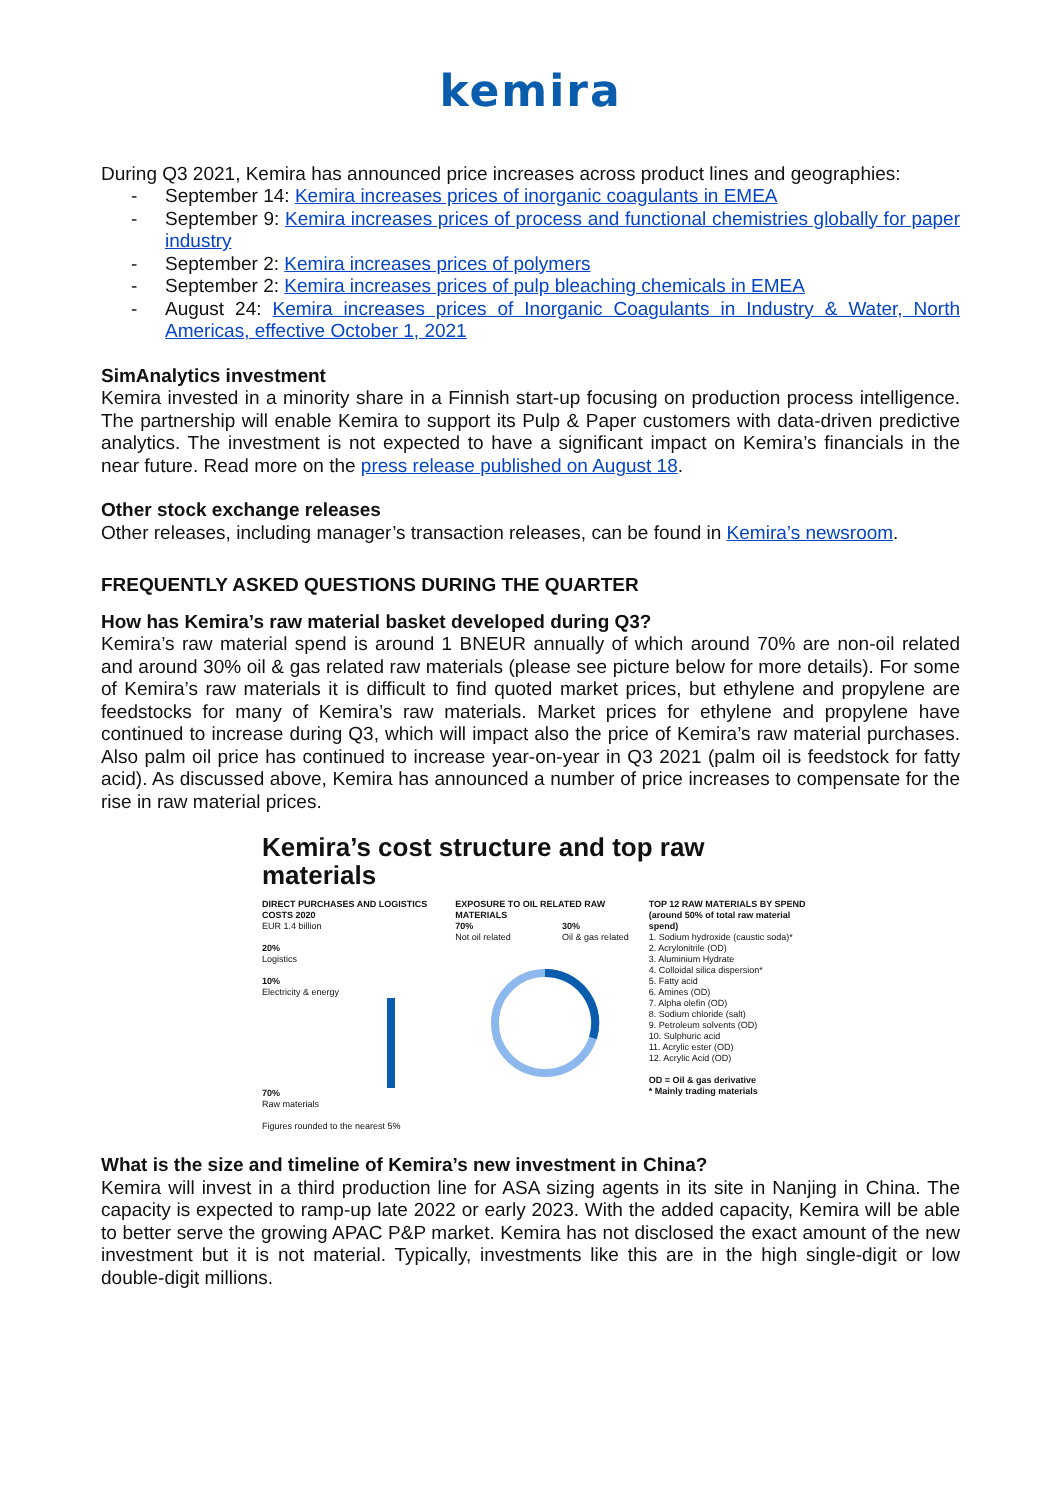kemira
During Q3 2021, Kemira has announced price increases across product lines and geographies:
- September 14: Kemira increases prices of inorganic coagulants in EMEA
- September 9: Kemira increases prices of process and functional chemistries globally for paper industry
- September 2: Kemira increases prices of polymers
- September 2: Kemira increases prices of pulp bleaching chemicals in EMEA
- August 24: Kemira increases prices of Inorganic Coagulants in Industry & Water, North Americas, effective October 1, 2021
SimAnalytics investment
Kemira invested in a minority share in a Finnish start-up focusing on production process intelligence. The partnership will enable Kemira to support its Pulp & Paper customers with data-driven predictive analytics. The investment is not expected to have a significant impact on Kemira’s financials in the near future. Read more on the press release published on August 18.
Other stock exchange releases
Other releases, including manager’s transaction releases, can be found in Kemira’s newsroom.
FREQUENTLY ASKED QUESTIONS DURING THE QUARTER
How has Kemira’s raw material basket developed during Q3?
Kemira’s raw material spend is around 1 BNEUR annually of which around 70% are non-oil related and around 30% oil & gas related raw materials (please see picture below for more details). For some of Kemira’s raw materials it is difficult to find quoted market prices, but ethylene and propylene are feedstocks for many of Kemira’s raw materials. Market prices for ethylene and propylene have continued to increase during Q3, which will impact also the price of Kemira’s raw material purchases. Also palm oil price has continued to increase year-on-year in Q3 2021 (palm oil is feedstock for fatty acid). As discussed above, Kemira has announced a number of price increases to compensate for the rise in raw material prices.
Kemira’s cost structure and top raw materials
DIRECT PURCHASES AND LOGISTICS COSTS 2020
EUR 1.4 billion
20%
Logistics
10%
Electricity & energy
70%
Raw materials
Figures rounded to the nearest 5%
EXPOSURE TO OIL RELATED RAW MATERIALS
70%
Not oil related 30%
Oil & gas related
TOP 12 RAW MATERIALS BY SPEND (around 50% of total raw material spend)
1. Sodium hydroxide (caustic soda)*
2. Acrylonitrile (OD)
3. Aluminium Hydrate
4. Colloidal silica dispersion*
5. Fatty acid
6. Amines (OD)
7. Alpha olefin (OD)
8. Sodium chloride (salt)
9. Petroleum solvents (OD)
10. Sulphuric acid
11. Acrylic ester (OD)
12. Acrylic Acid (OD)
OD = Oil & gas derivative
* Mainly trading materials
What is the size and timeline of Kemira’s new investment in China?
Kemira will invest in a third production line for ASA sizing agents in its site in Nanjing in China. The capacity is expected to ramp-up late 2022 or early 2023. With the added capacity, Kemira will be able to better serve the growing APAC P&P market. Kemira has not disclosed the exact amount of the new investment but it is not material. Typically, investments like this are in the high single-digit or low double-digit millions.